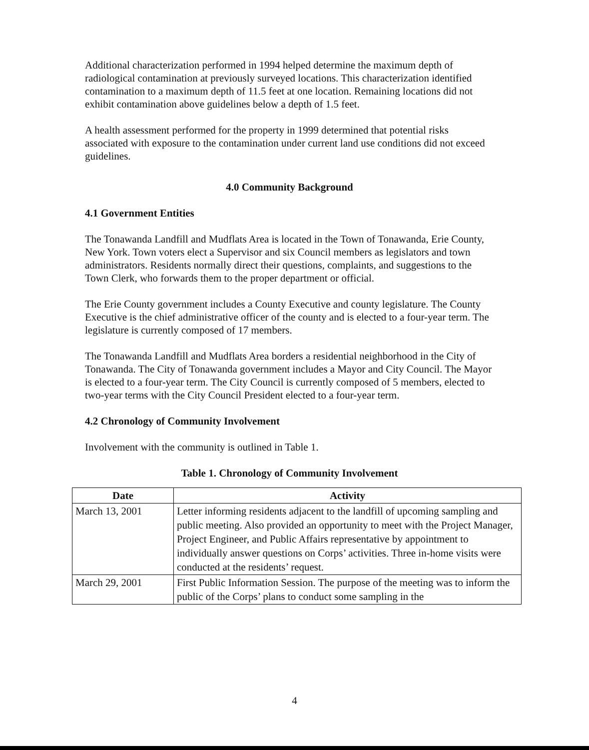Additional characterization performed in 1994 helped determine the maximum depth of radiological contamination at previously surveyed locations. This characterization identified contamination to a maximum depth of 11.5 feet at one location. Remaining locations did not exhibit contamination above guidelines below a depth of 1.5 feet.
A health assessment performed for the property in 1999 determined that potential risks associated with exposure to the contamination under current land use conditions did not exceed guidelines.
4.0 Community Background
4.1 Government Entities
The Tonawanda Landfill and Mudflats Area is located in the Town of Tonawanda, Erie County, New York. Town voters elect a Supervisor and six Council members as legislators and town administrators. Residents normally direct their questions, complaints, and suggestions to the Town Clerk, who forwards them to the proper department or official.
The Erie County government includes a County Executive and county legislature. The County Executive is the chief administrative officer of the county and is elected to a four-year term. The legislature is currently composed of 17 members.
The Tonawanda Landfill and Mudflats Area borders a residential neighborhood in the City of Tonawanda. The City of Tonawanda government includes a Mayor and City Council. The Mayor is elected to a four-year term. The City Council is currently composed of 5 members, elected to two-year terms with the City Council President elected to a four-year term.
4.2 Chronology of Community Involvement
Involvement with the community is outlined in Table 1.
Table 1. Chronology of Community Involvement
| Date | Activity |
| --- | --- |
| March 13, 2001 | Letter informing residents adjacent to the landfill of upcoming sampling and public meeting. Also provided an opportunity to meet with the Project Manager, Project Engineer, and Public Affairs representative by appointment to individually answer questions on Corps’ activities. Three in-home visits were conducted at the residents’ request. |
| March 29, 2001 | First Public Information Session. The purpose of the meeting was to inform the public of the Corps’ plans to conduct some sampling in the |
4